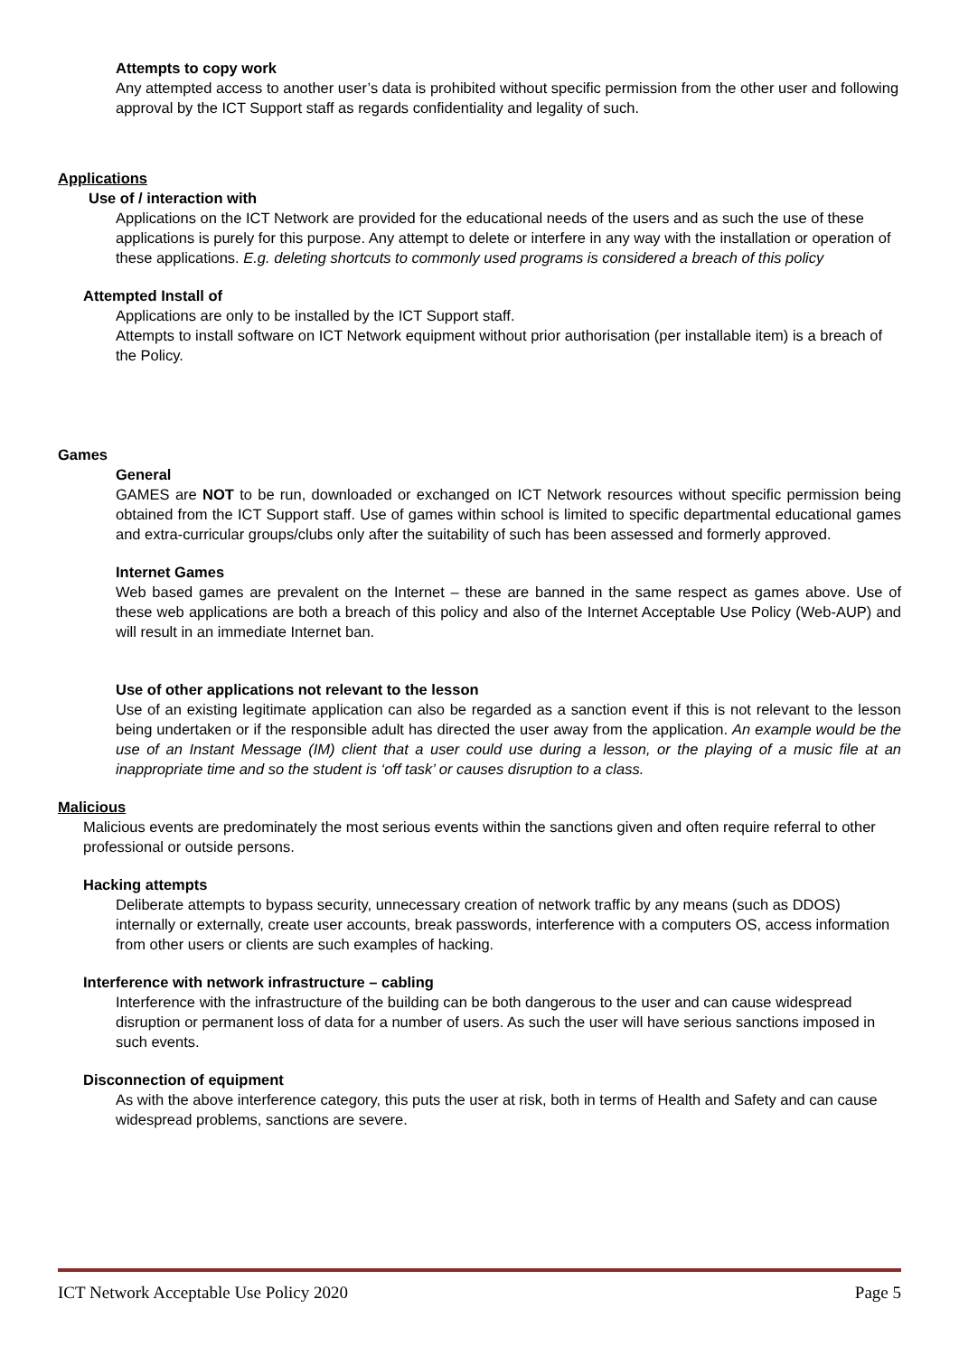Attempts to copy work
Any attempted access to another user’s data is prohibited without specific permission from the other user and following approval by the ICT Support staff as regards confidentiality and legality of such.
Applications
Use of / interaction with
Applications on the ICT Network are provided for the educational needs of the users and as such the use of these applications is purely for this purpose. Any attempt to delete or interfere in any way with the installation or operation of these applications. E.g. deleting shortcuts to commonly used programs is considered a breach of this policy
Attempted Install of
Applications are only to be installed by the ICT Support staff.
Attempts to install software on ICT Network equipment without prior authorisation (per installable item) is a breach of the Policy.
Games
General
GAMES are NOT to be run, downloaded or exchanged on ICT Network resources without specific permission being obtained from the ICT Support staff. Use of games within school is limited to specific departmental educational games and extra-curricular groups/clubs only after the suitability of such has been assessed and formerly approved.
Internet Games
Web based games are prevalent on the Internet – these are banned in the same respect as games above. Use of these web applications are both a breach of this policy and also of the Internet Acceptable Use Policy (Web-AUP) and will result in an immediate Internet ban.
Use of other applications not relevant to the lesson
Use of an existing legitimate application can also be regarded as a sanction event if this is not relevant to the lesson being undertaken or if the responsible adult has directed the user away from the application. An example would be the use of an Instant Message (IM) client that a user could use during a lesson, or the playing of a music file at an inappropriate time and so the student is ‘off task’ or causes disruption to a class.
Malicious
Malicious events are predominately the most serious events within the sanctions given and often require referral to other professional or outside persons.
Hacking attempts
Deliberate attempts to bypass security, unnecessary creation of network traffic by any means (such as DDOS) internally or externally, create user accounts, break passwords, interference with a computers OS, access information from other users or clients are such examples of hacking.
Interference with network infrastructure – cabling
Interference with the infrastructure of the building can be both dangerous to the user and can cause widespread disruption or permanent loss of data for a number of users. As such the user will have serious sanctions imposed in such events.
Disconnection of equipment
As with the above interference category, this puts the user at risk, both in terms of Health and Safety and can cause widespread problems, sanctions are severe.
ICT Network Acceptable Use Policy 2020 Page 5